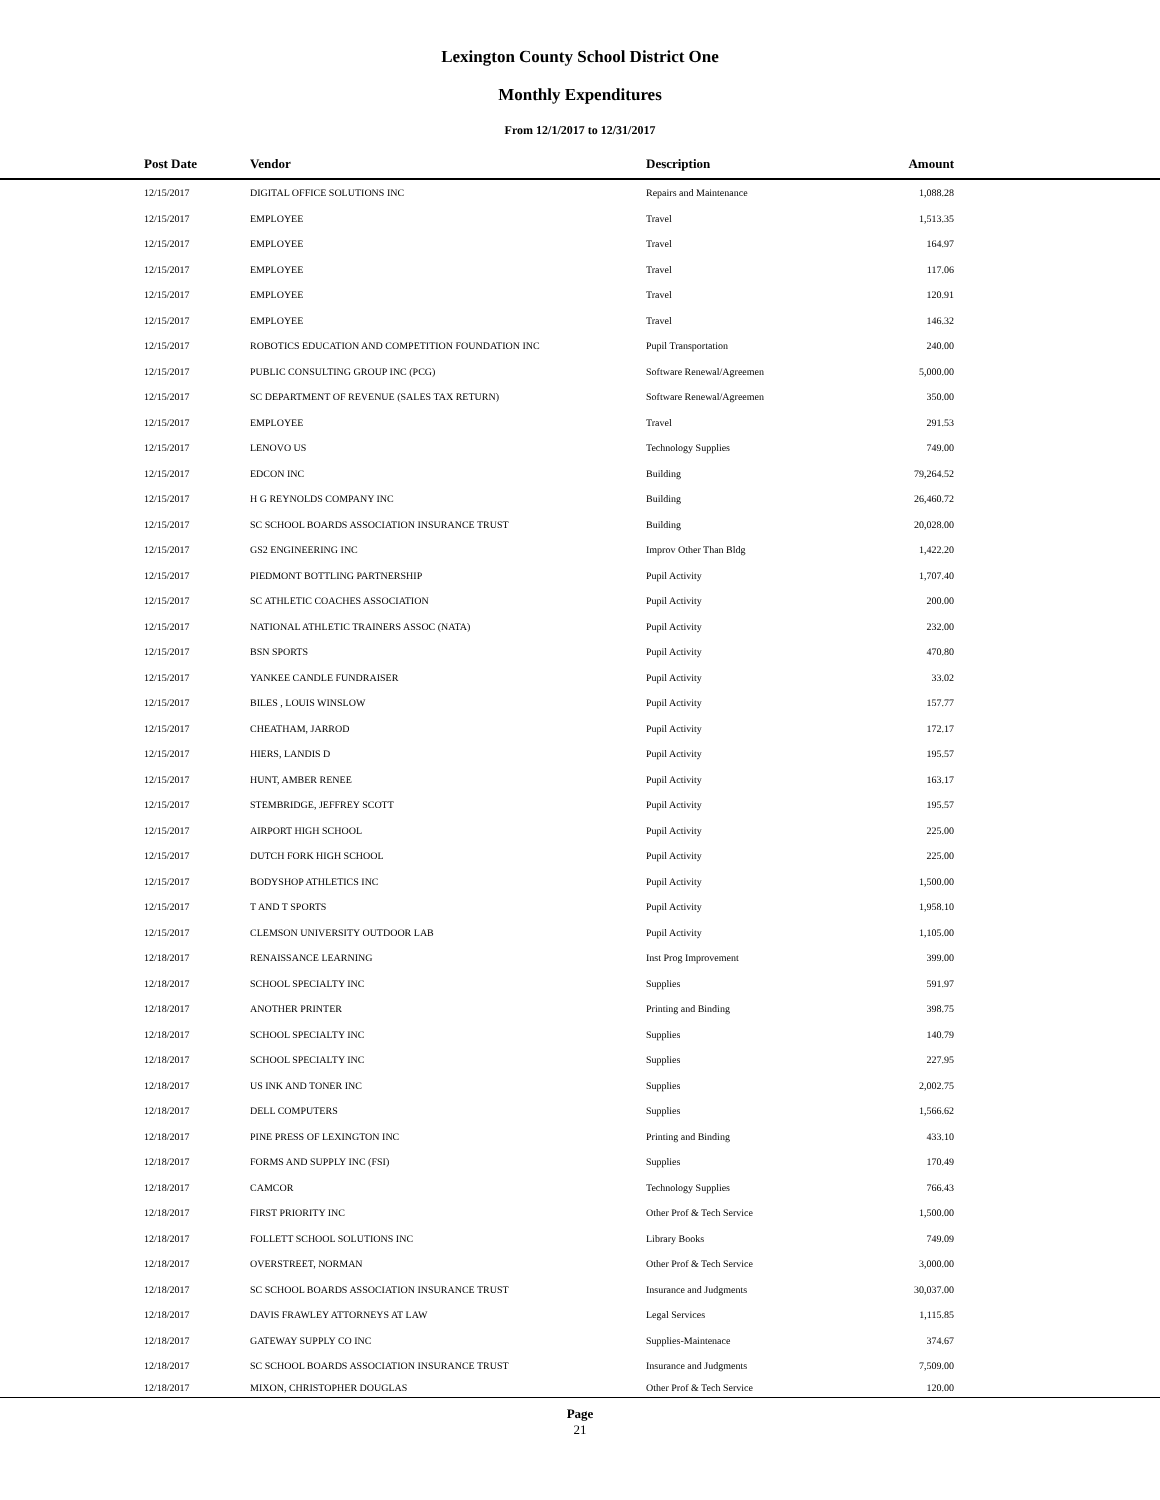Lexington County School District One
Monthly Expenditures
From 12/1/2017 to 12/31/2017
| | Post Date | Vendor | Description | Amount | |
| --- | --- | --- | --- | --- | --- |
| | 12/15/2017 | DIGITAL OFFICE SOLUTIONS INC | Repairs and Maintenance | 1,088.28 | |
| | 12/15/2017 | EMPLOYEE | Travel | 1,513.35 | |
| | 12/15/2017 | EMPLOYEE | Travel | 164.97 | |
| | 12/15/2017 | EMPLOYEE | Travel | 117.06 | |
| | 12/15/2017 | EMPLOYEE | Travel | 120.91 | |
| | 12/15/2017 | EMPLOYEE | Travel | 146.32 | |
| | 12/15/2017 | ROBOTICS EDUCATION AND COMPETITION FOUNDATION INC | Pupil Transportation | 240.00 | |
| | 12/15/2017 | PUBLIC CONSULTING GROUP INC (PCG) | Software Renewal/Agreemen | 5,000.00 | |
| | 12/15/2017 | SC DEPARTMENT OF REVENUE (SALES TAX RETURN) | Software Renewal/Agreemen | 350.00 | |
| | 12/15/2017 | EMPLOYEE | Travel | 291.53 | |
| | 12/15/2017 | LENOVO US | Technology Supplies | 749.00 | |
| | 12/15/2017 | EDCON INC | Building | 79,264.52 | |
| | 12/15/2017 | H G REYNOLDS COMPANY INC | Building | 26,460.72 | |
| | 12/15/2017 | SC SCHOOL BOARDS ASSOCIATION INSURANCE TRUST | Building | 20,028.00 | |
| | 12/15/2017 | GS2 ENGINEERING INC | Improv Other Than Bldg | 1,422.20 | |
| | 12/15/2017 | PIEDMONT BOTTLING PARTNERSHIP | Pupil Activity | 1,707.40 | |
| | 12/15/2017 | SC ATHLETIC COACHES ASSOCIATION | Pupil Activity | 200.00 | |
| | 12/15/2017 | NATIONAL ATHLETIC TRAINERS ASSOC (NATA) | Pupil Activity | 232.00 | |
| | 12/15/2017 | BSN SPORTS | Pupil Activity | 470.80 | |
| | 12/15/2017 | YANKEE CANDLE FUNDRAISER | Pupil Activity | 33.02 | |
| | 12/15/2017 | BILES , LOUIS WINSLOW | Pupil Activity | 157.77 | |
| | 12/15/2017 | CHEATHAM, JARROD | Pupil Activity | 172.17 | |
| | 12/15/2017 | HIERS, LANDIS D | Pupil Activity | 195.57 | |
| | 12/15/2017 | HUNT, AMBER RENEE | Pupil Activity | 163.17 | |
| | 12/15/2017 | STEMBRIDGE, JEFFREY SCOTT | Pupil Activity | 195.57 | |
| | 12/15/2017 | AIRPORT HIGH SCHOOL | Pupil Activity | 225.00 | |
| | 12/15/2017 | DUTCH FORK HIGH SCHOOL | Pupil Activity | 225.00 | |
| | 12/15/2017 | BODYSHOP ATHLETICS INC | Pupil Activity | 1,500.00 | |
| | 12/15/2017 | T AND T SPORTS | Pupil Activity | 1,958.10 | |
| | 12/15/2017 | CLEMSON UNIVERSITY OUTDOOR LAB | Pupil Activity | 1,105.00 | |
| | 12/18/2017 | RENAISSANCE LEARNING | Inst Prog Improvement | 399.00 | |
| | 12/18/2017 | SCHOOL SPECIALTY INC | Supplies | 591.97 | |
| | 12/18/2017 | ANOTHER PRINTER | Printing and Binding | 398.75 | |
| | 12/18/2017 | SCHOOL SPECIALTY INC | Supplies | 140.79 | |
| | 12/18/2017 | SCHOOL SPECIALTY INC | Supplies | 227.95 | |
| | 12/18/2017 | US INK AND TONER INC | Supplies | 2,002.75 | |
| | 12/18/2017 | DELL COMPUTERS | Supplies | 1,566.62 | |
| | 12/18/2017 | PINE PRESS OF LEXINGTON INC | Printing and Binding | 433.10 | |
| | 12/18/2017 | FORMS AND SUPPLY INC (FSI) | Supplies | 170.49 | |
| | 12/18/2017 | CAMCOR | Technology Supplies | 766.43 | |
| | 12/18/2017 | FIRST PRIORITY INC | Other Prof & Tech Service | 1,500.00 | |
| | 12/18/2017 | FOLLETT SCHOOL SOLUTIONS INC | Library Books | 749.09 | |
| | 12/18/2017 | OVERSTREET, NORMAN | Other Prof & Tech Service | 3,000.00 | |
| | 12/18/2017 | SC SCHOOL BOARDS ASSOCIATION INSURANCE TRUST | Insurance and Judgments | 30,037.00 | |
| | 12/18/2017 | DAVIS FRAWLEY ATTORNEYS AT LAW | Legal Services | 1,115.85 | |
| | 12/18/2017 | GATEWAY SUPPLY CO INC | Supplies-Maintenace | 374.67 | |
| | 12/18/2017 | SC SCHOOL BOARDS ASSOCIATION INSURANCE TRUST | Insurance and Judgments | 7,509.00 | |
| | 12/18/2017 | MIXON, CHRISTOPHER DOUGLAS | Other Prof & Tech Service | 120.00 | |
Page
21